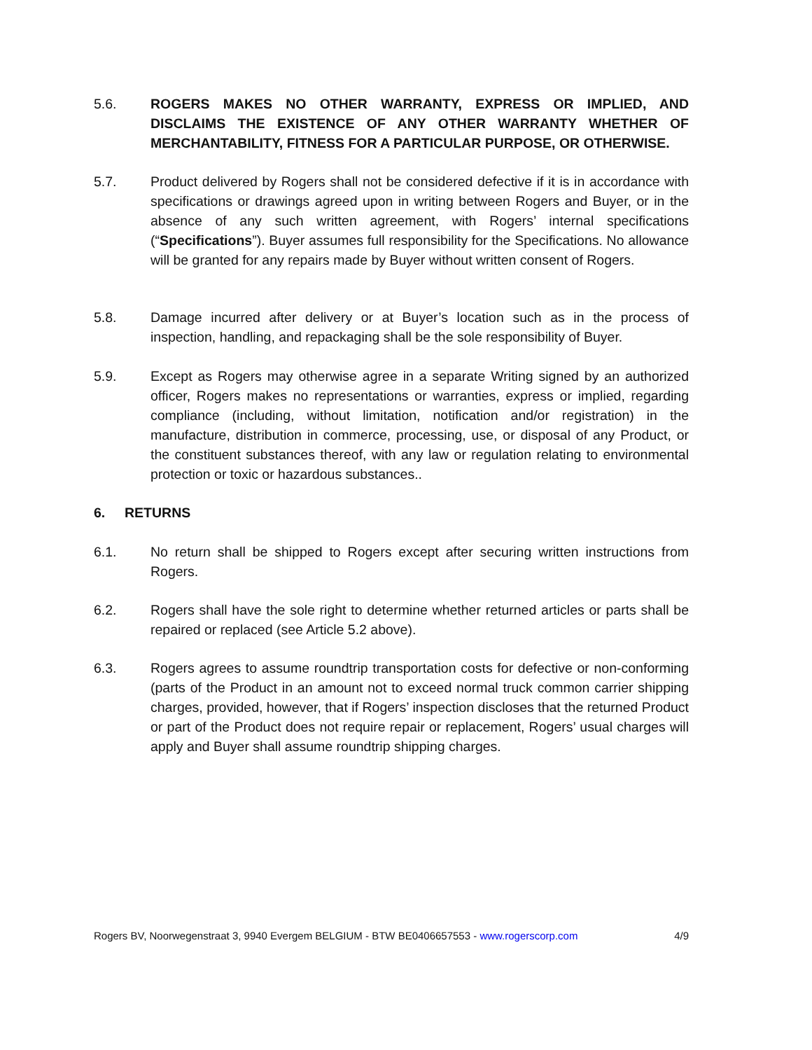5.6. ROGERS MAKES NO OTHER WARRANTY, EXPRESS OR IMPLIED, AND DISCLAIMS THE EXISTENCE OF ANY OTHER WARRANTY WHETHER OF MERCHANTABILITY, FITNESS FOR A PARTICULAR PURPOSE, OR OTHERWISE.
5.7. Product delivered by Rogers shall not be considered defective if it is in accordance with specifications or drawings agreed upon in writing between Rogers and Buyer, or in the absence of any such written agreement, with Rogers’ internal specifications (“Specifications”). Buyer assumes full responsibility for the Specifications. No allowance will be granted for any repairs made by Buyer without written consent of Rogers.
5.8. Damage incurred after delivery or at Buyer’s location such as in the process of inspection, handling, and repackaging shall be the sole responsibility of Buyer.
5.9. Except as Rogers may otherwise agree in a separate Writing signed by an authorized officer, Rogers makes no representations or warranties, express or implied, regarding compliance (including, without limitation, notification and/or registration) in the manufacture, distribution in commerce, processing, use, or disposal of any Product, or the constituent substances thereof, with any law or regulation relating to environmental protection or toxic or hazardous substances..
6. RETURNS
6.1. No return shall be shipped to Rogers except after securing written instructions from Rogers.
6.2. Rogers shall have the sole right to determine whether returned articles or parts shall be repaired or replaced (see Article 5.2 above).
6.3. Rogers agrees to assume roundtrip transportation costs for defective or non-conforming (parts of the Product in an amount not to exceed normal truck common carrier shipping charges, provided, however, that if Rogers’ inspection discloses that the returned Product or part of the Product does not require repair or replacement, Rogers’ usual charges will apply and Buyer shall assume roundtrip shipping charges.
Rogers BV, Noorwegenstraat 3, 9940 Evergem BELGIUM - BTW BE0406657553 - www.rogerscorp.com 4/9